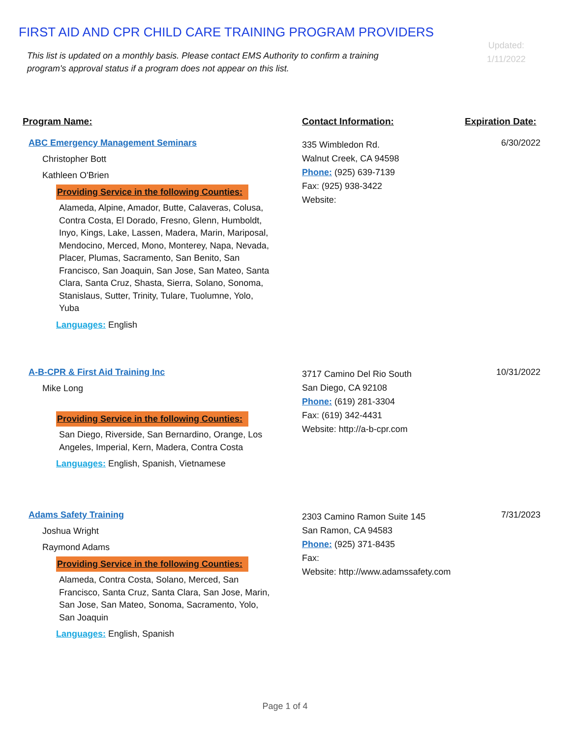FIRST AID AND CPR CHILD CARE TRAINING PROGRAM PROVIDERS
This list is updated on a monthly basis. Please contact EMS Authority to confirm a training program's approval status if a program does not appear on this list.
Updated:
1/11/2022
Program Name: Contact Information: Expiration Date:
ABC Emergency Management Seminars
Christopher Bott
Kathleen O'Brien
Providing Service in the following Counties:
Alameda, Alpine, Amador, Butte, Calaveras, Colusa, Contra Costa, El Dorado, Fresno, Glenn, Humboldt, Inyo, Kings, Lake, Lassen, Madera, Marin, Mariposal, Mendocino, Merced, Mono, Monterey, Napa, Nevada, Placer, Plumas, Sacramento, San Benito, San Francisco, San Joaquin, San Jose, San Mateo, Santa Clara, Santa Cruz, Shasta, Sierra, Solano, Sonoma, Stanislaus, Sutter, Trinity, Tulare, Tuolumne, Yolo, Yuba
Languages: English
335 Wimbledon Rd.
Walnut Creek, CA 94598
Phone: (925) 639-7139
Fax: (925) 938-3422
Website:
6/30/2022
A-B-CPR & First Aid Training Inc
Mike Long
Providing Service in the following Counties:
San Diego, Riverside, San Bernardino, Orange, Los Angeles, Imperial, Kern, Madera, Contra Costa
Languages: English, Spanish, Vietnamese
3717 Camino Del Rio South
San Diego, CA 92108
Phone: (619) 281-3304
Fax: (619) 342-4431
Website: http://a-b-cpr.com
10/31/2022
Adams Safety Training
Joshua Wright
Raymond Adams
Providing Service in the following Counties:
Alameda, Contra Costa, Solano, Merced, San Francisco, Santa Cruz, Santa Clara, San Jose, Marin, San Jose, San Mateo, Sonoma, Sacramento, Yolo, San Joaquin
Languages: English, Spanish
2303 Camino Ramon Suite 145
San Ramon, CA 94583
Phone: (925) 371-8435
Fax:
Website: http://www.adamssafety.com
7/31/2023
Page 1 of 4